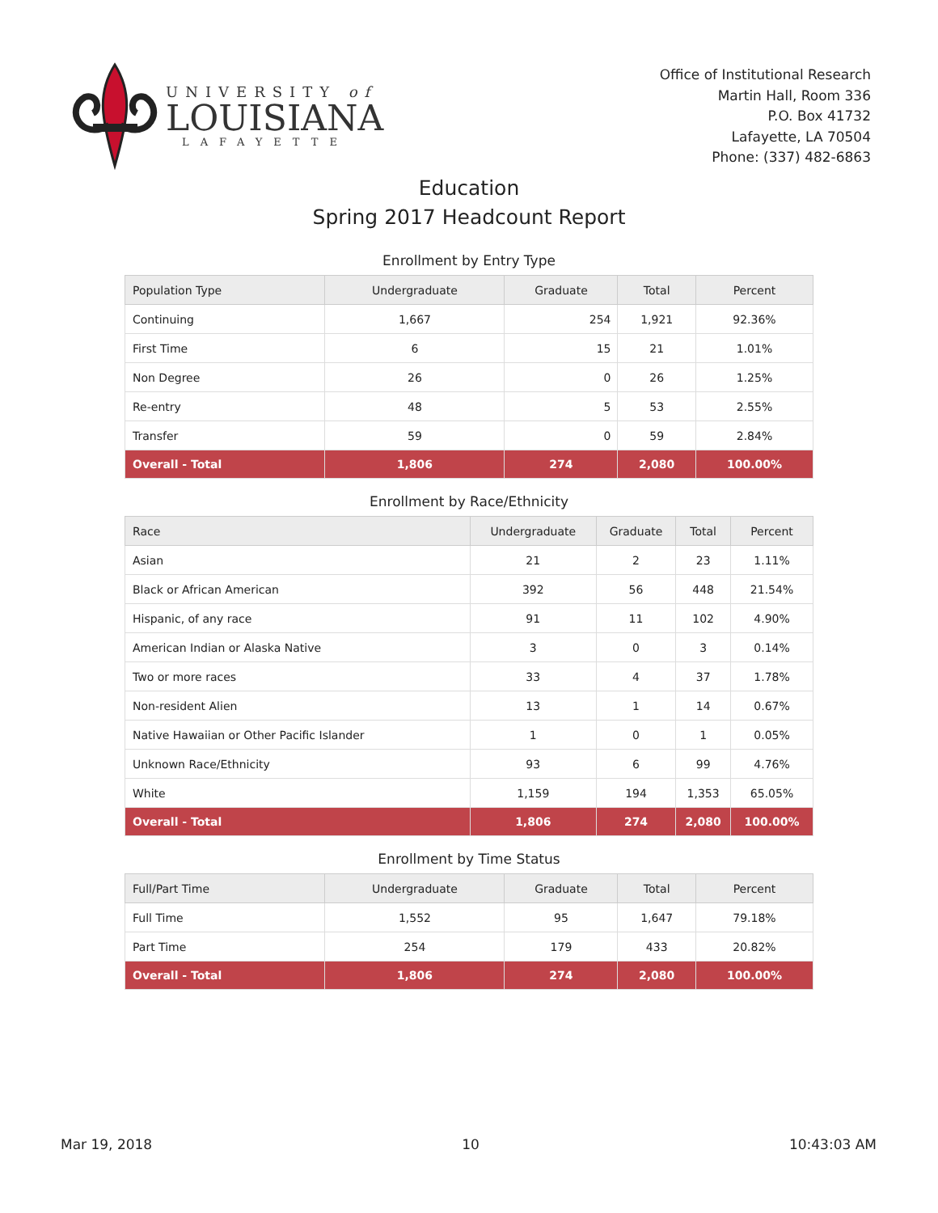UNIVERSITY of
LOUISIANA
LAFAYETTE
Office of Institutional Research
Martin Hall, Room 336
P.O. Box 41732
Lafayette, LA 70504
Phone: (337) 482-6863
Education
Spring 2017 Headcount Report
Enrollment by Entry Type
| Population Type | Undergraduate | Graduate | Total | Percent |
| --- | --- | --- | --- | --- |
| Continuing | 1,667 | 254 | 1,921 | 92.36% |
| First Time | 6 | 15 | 21 | 1.01% |
| Non Degree | 26 | 0 | 26 | 1.25% |
| Re-entry | 48 | 5 | 53 | 2.55% |
| Transfer | 59 | 0 | 59 | 2.84% |
| Overall - Total | 1,806 | 274 | 2,080 | 100.00% |
Enrollment by Race/Ethnicity
| Race | Undergraduate | Graduate | Total | Percent |
| --- | --- | --- | --- | --- |
| Asian | 21 | 2 | 23 | 1.11% |
| Black or African American | 392 | 56 | 448 | 21.54% |
| Hispanic, of any race | 91 | 11 | 102 | 4.90% |
| American Indian or Alaska Native | 3 | 0 | 3 | 0.14% |
| Two or more races | 33 | 4 | 37 | 1.78% |
| Non-resident Alien | 13 | 1 | 14 | 0.67% |
| Native Hawaiian or Other Pacific Islander | 1 | 0 | 1 | 0.05% |
| Unknown Race/Ethnicity | 93 | 6 | 99 | 4.76% |
| White | 1,159 | 194 | 1,353 | 65.05% |
| Overall - Total | 1,806 | 274 | 2,080 | 100.00% |
Enrollment by Time Status
| Full/Part Time | Undergraduate | Graduate | Total | Percent |
| --- | --- | --- | --- | --- |
| Full Time | 1,552 | 95 | 1,647 | 79.18% |
| Part Time | 254 | 179 | 433 | 20.82% |
| Overall - Total | 1,806 | 274 | 2,080 | 100.00% |
Mar 19, 2018 10 10:43:03 AM